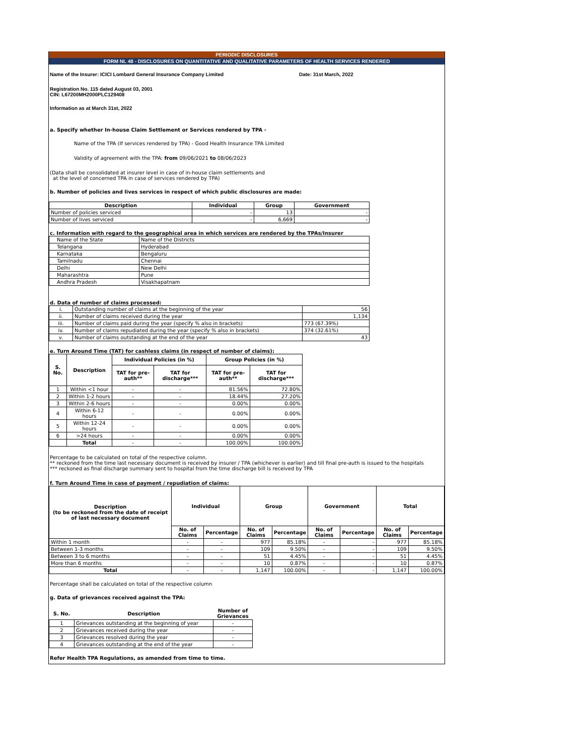PERIODIC DISCLOSURES
FORM NL 48 - DISCLOSURES ON QUANTITATIVE AND QUALITATIVE PARAMETERS OF HEALTH SERVICES RENDERED
Name of the Insurer: ICICI Lombard General Insurance Company Limited Date: 31st March, 2022
Registration No. 115 dated August 03, 2001
CIN: L67200MH2000PLC129408
Information as at March 31st, 2022
a. Specify whether In-house Claim Settlement or Services rendered by TPA -
Name of the TPA (If services rendered by TPA) - Good Health Insurance TPA Limited
Validity of agreement with the TPA: from 09/06/2021 to 08/06/2023
(Data shall be consolidated at insurer level in case of in-house claim settlements and
at the level of concerned TPA in case of services rendered by TPA)
b. Number of policies and lives services in respect of which public disclosures are made:
| Description | Individual | Group | Government |
| --- | --- | --- | --- |
| Number of policies serviced | - | 13 | - |
| Number of lives serviced | - | 6,669 | - |
c. Information with regard to the geographical area in which services are rendered by the TPAs/Insurer
| Name of the State | Name of the Districts |
| Telangana | Hyderabad |
| Karnataka | Bengaluru |
| Tamilnadu | Chennai |
| Delhi | New Delhi |
| Maharashtra | Pune |
| Andhra Pradesh | Visakhapatnam |
d. Data of number of claims processed:
| i. | Outstanding number of claims at the beginning of the year | 56 |
| ii. | Number of claims received during the year | 1,134 |
| iii. | Number of claims paid during the year (specify % also in brackets) | 773 (67.39%) |
| iv. | Number of claims repudiated during the year (specify % also in brackets) | 374 (32.61%) |
| v. | Number of claims outstanding at the end of the year | 43 |
e. Turn Around Time (TAT) for cashless claims (in respect of number of claims):
| S. No. | Description | Individual Policies (in %) | | Group Policies (in %) | |
| --- | --- | --- | --- | --- | --- |
| | | TAT for pre-auth** | TAT for discharge*** | TAT for pre-auth** | TAT for discharge*** |
| 1 | Within <1 hour | - | - | 81.56% | 72.80% |
| 2 | Within 1-2 hours | - | - | 18.44% | 27.20% |
| 3 | Within 2-6 hours | - | - | 0.00% | 0.00% |
| 4 | Within 6-12 hours | - | - | 0.00% | 0.00% |
| 5 | Within 12-24 hours | - | - | 0.00% | 0.00% |
| 6 | >24 hours | - | - | 0.00% | 0.00% |
| | Total | - | - | 100.00% | 100.00% |
Percentage to be calculated on total of the respective column.
** reckoned from the time last necessary document is received by insurer / TPA (whichever is earlier) and till final pre-auth is issued to the hospitals
*** reckoned as final discharge summary sent to hospital from the time discharge bill is received by TPA
f. Turn Around Time in case of payment / repudiation of claims:
| Description (to be reckoned from the date of receipt of last necessary document | Individual | | Group | | Government | | Total | |
| --- | --- | --- | --- | --- | --- | --- | --- | --- |
| | No. of Claims | Percentage | No. of Claims | Percentage | No. of Claims | Percentage | No. of Claims | Percentage |
| Within 1 month | - | - | 977 | 85.18% | - | - | 977 | 85.18% |
| Between 1-3 months | - | - | 109 | 9.50% | - | - | 109 | 9.50% |
| Between 3 to 6 months | - | - | 51 | 4.45% | - | - | 51 | 4.45% |
| More than 6 months | - | - | 10 | 0.87% | - | - | 10 | 0.87% |
| Total | - | - | 1,147 | 100.00% | - | - | 1,147 | 100.00% |
Percentage shall be calculated on total of the respective column
g. Data of grievances received against the TPA:
| S. No. | Description | Number of Grievances |
| --- | --- | --- |
| 1 | Grievances outstanding at the beginning of year | - |
| 2 | Grievances received during the year | - |
| 3 | Grievances resolved during the year | - |
| 4 | Grievances outstanding at the end of the year | - |
Refer Health TPA Regulations, as amended from time to time.